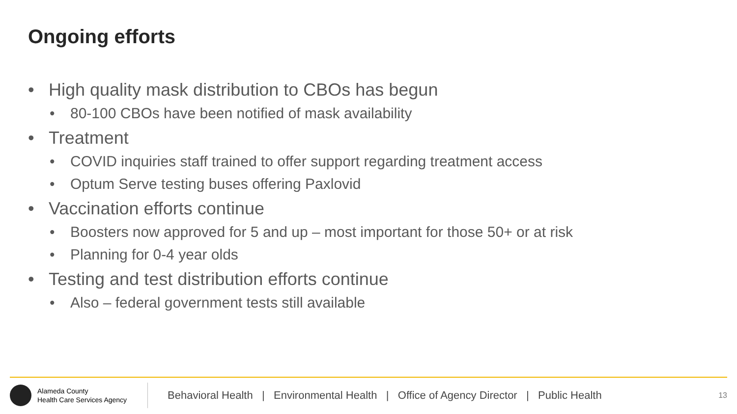Ongoing efforts
• High quality mask distribution to CBOs has begun
• 80-100 CBOs have been notified of mask availability
• Treatment
• COVID inquiries staff trained to offer support regarding treatment access
• Optum Serve testing buses offering Paxlovid
• Vaccination efforts continue
• Boosters now approved for 5 and up – most important for those 50+ or at risk
• Planning for 0-4 year olds
• Testing and test distribution efforts continue
• Also – federal government tests still available
Alameda County
Health Care Services Agency
Behavioral Health | Environmental Health | Office of Agency Director | Public Health
13